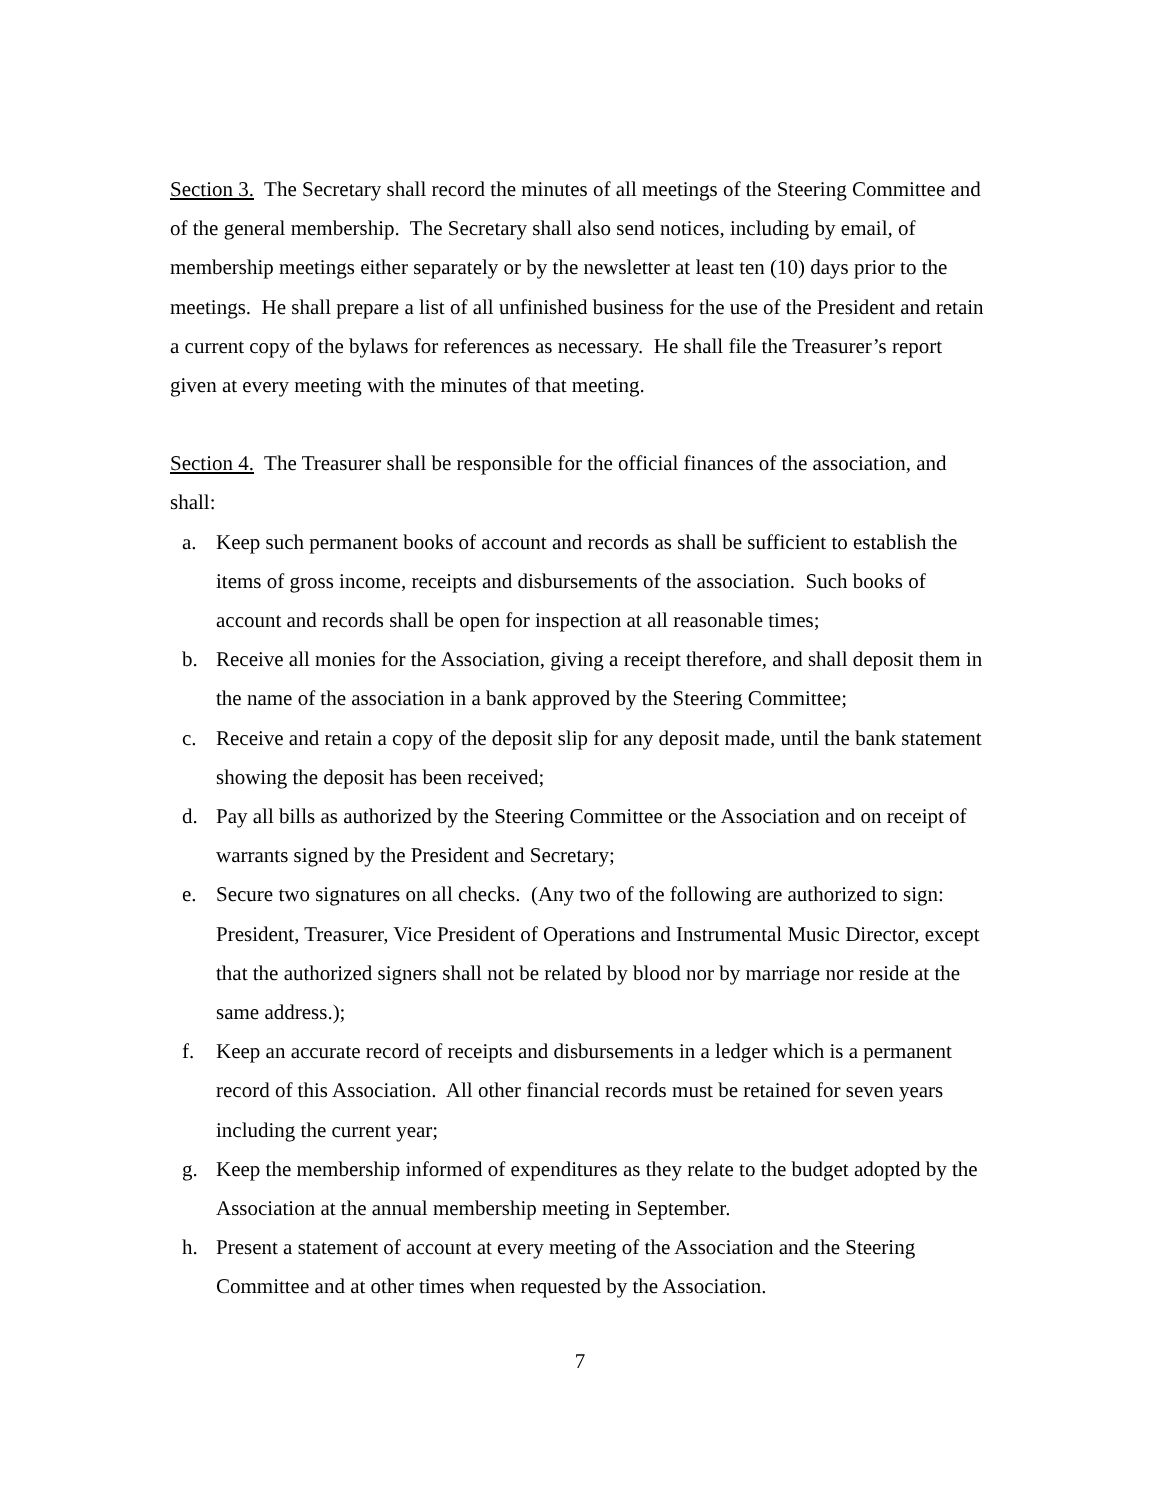Section 3. The Secretary shall record the minutes of all meetings of the Steering Committee and of the general membership. The Secretary shall also send notices, including by email, of membership meetings either separately or by the newsletter at least ten (10) days prior to the meetings. He shall prepare a list of all unfinished business for the use of the President and retain a current copy of the bylaws for references as necessary. He shall file the Treasurer’s report given at every meeting with the minutes of that meeting.
Section 4. The Treasurer shall be responsible for the official finances of the association, and shall:
a. Keep such permanent books of account and records as shall be sufficient to establish the items of gross income, receipts and disbursements of the association. Such books of account and records shall be open for inspection at all reasonable times;
b. Receive all monies for the Association, giving a receipt therefore, and shall deposit them in the name of the association in a bank approved by the Steering Committee;
c. Receive and retain a copy of the deposit slip for any deposit made, until the bank statement showing the deposit has been received;
d. Pay all bills as authorized by the Steering Committee or the Association and on receipt of warrants signed by the President and Secretary;
e. Secure two signatures on all checks. (Any two of the following are authorized to sign: President, Treasurer, Vice President of Operations and Instrumental Music Director, except that the authorized signers shall not be related by blood nor by marriage nor reside at the same address.);
f. Keep an accurate record of receipts and disbursements in a ledger which is a permanent record of this Association. All other financial records must be retained for seven years including the current year;
g. Keep the membership informed of expenditures as they relate to the budget adopted by the Association at the annual membership meeting in September.
h. Present a statement of account at every meeting of the Association and the Steering Committee and at other times when requested by the Association.
7